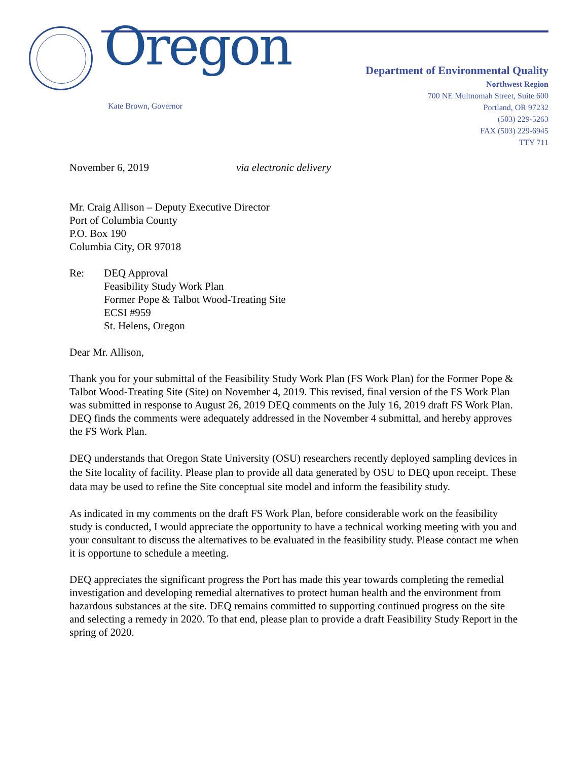Oregon
Kate Brown, Governor
Department of Environmental Quality
Northwest Region
700 NE Multnomah Street, Suite 600
Portland, OR 97232
(503) 229-5263
FAX (503) 229-6945
TTY 711
November 6, 2019 via electronic delivery
Mr. Craig Allison – Deputy Executive Director
Port of Columbia County
P.O. Box 190
Columbia City, OR 97018
Re: DEQ Approval
Feasibility Study Work Plan
Former Pope & Talbot Wood-Treating Site
ECSI #959
St. Helens, Oregon
Dear Mr. Allison,
Thank you for your submittal of the Feasibility Study Work Plan (FS Work Plan) for the Former Pope & Talbot Wood-Treating Site (Site) on November 4, 2019. This revised, final version of the FS Work Plan was submitted in response to August 26, 2019 DEQ comments on the July 16, 2019 draft FS Work Plan. DEQ finds the comments were adequately addressed in the November 4 submittal, and hereby approves the FS Work Plan.
DEQ understands that Oregon State University (OSU) researchers recently deployed sampling devices in the Site locality of facility. Please plan to provide all data generated by OSU to DEQ upon receipt. These data may be used to refine the Site conceptual site model and inform the feasibility study.
As indicated in my comments on the draft FS Work Plan, before considerable work on the feasibility study is conducted, I would appreciate the opportunity to have a technical working meeting with you and your consultant to discuss the alternatives to be evaluated in the feasibility study. Please contact me when it is opportune to schedule a meeting.
DEQ appreciates the significant progress the Port has made this year towards completing the remedial investigation and developing remedial alternatives to protect human health and the environment from hazardous substances at the site. DEQ remains committed to supporting continued progress on the site and selecting a remedy in 2020. To that end, please plan to provide a draft Feasibility Study Report in the spring of 2020.